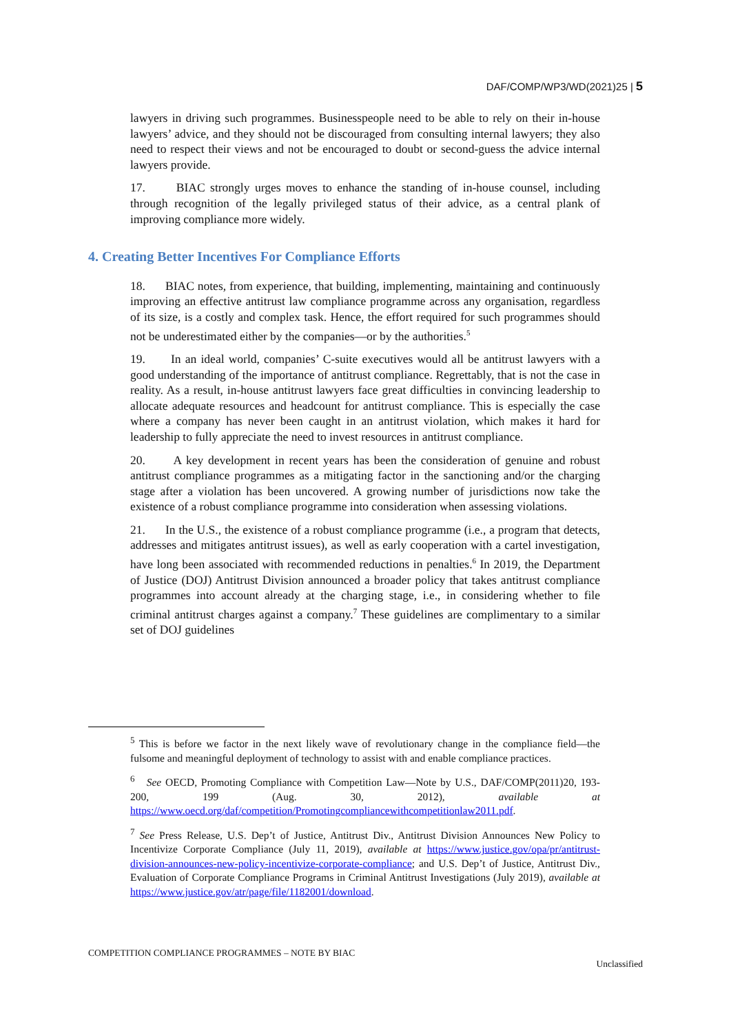DAF/COMP/WP3/WD(2021)25 | 5
lawyers in driving such programmes. Businesspeople need to be able to rely on their in-house lawyers’ advice, and they should not be discouraged from consulting internal lawyers; they also need to respect their views and not be encouraged to doubt or second-guess the advice internal lawyers provide.
17. BIAC strongly urges moves to enhance the standing of in-house counsel, including through recognition of the legally privileged status of their advice, as a central plank of improving compliance more widely.
4. Creating Better Incentives For Compliance Efforts
18. BIAC notes, from experience, that building, implementing, maintaining and continuously improving an effective antitrust law compliance programme across any organisation, regardless of its size, is a costly and complex task. Hence, the effort required for such programmes should not be underestimated either by the companies—or by the authorities.<sup>5</sup>
19. In an ideal world, companies’ C-suite executives would all be antitrust lawyers with a good understanding of the importance of antitrust compliance. Regrettably, that is not the case in reality. As a result, in-house antitrust lawyers face great difficulties in convincing leadership to allocate adequate resources and headcount for antitrust compliance. This is especially the case where a company has never been caught in an antitrust violation, which makes it hard for leadership to fully appreciate the need to invest resources in antitrust compliance.
20. A key development in recent years has been the consideration of genuine and robust antitrust compliance programmes as a mitigating factor in the sanctioning and/or the charging stage after a violation has been uncovered. A growing number of jurisdictions now take the existence of a robust compliance programme into consideration when assessing violations.
21. In the U.S., the existence of a robust compliance programme (i.e., a program that detects, addresses and mitigates antitrust issues), as well as early cooperation with a cartel investigation, have long been associated with recommended reductions in penalties.<sup>6</sup> In 2019, the Department of Justice (DOJ) Antitrust Division announced a broader policy that takes antitrust compliance programmes into account already at the charging stage, i.e., in considering whether to file criminal antitrust charges against a company.<sup>7</sup> These guidelines are complimentary to a similar set of DOJ guidelines
<sup>5</sup> This is before we factor in the next likely wave of revolutionary change in the compliance field—the fulsome and meaningful deployment of technology to assist with and enable compliance practices.
<sup>6</sup> See OECD, Promoting Compliance with Competition Law—Note by U.S., DAF/COMP(2011)20, 193-200, 199 (Aug. 30, 2012), available at https://www.oecd.org/daf/competition/Promotingcompliancewithcompetitionlaw2011.pdf.
<sup>7</sup> See Press Release, U.S. Dep’t of Justice, Antitrust Div., Antitrust Division Announces New Policy to Incentivize Corporate Compliance (July 11, 2019), available at https://www.justice.gov/opa/pr/antitrust-division-announces-new-policy-incentivize-corporate-compliance; and U.S. Dep’t of Justice, Antitrust Div., Evaluation of Corporate Compliance Programs in Criminal Antitrust Investigations (July 2019), available at https://www.justice.gov/atr/page/file/1182001/download.
COMPETITION COMPLIANCE PROGRAMMES – NOTE BY BIAC
Unclassified